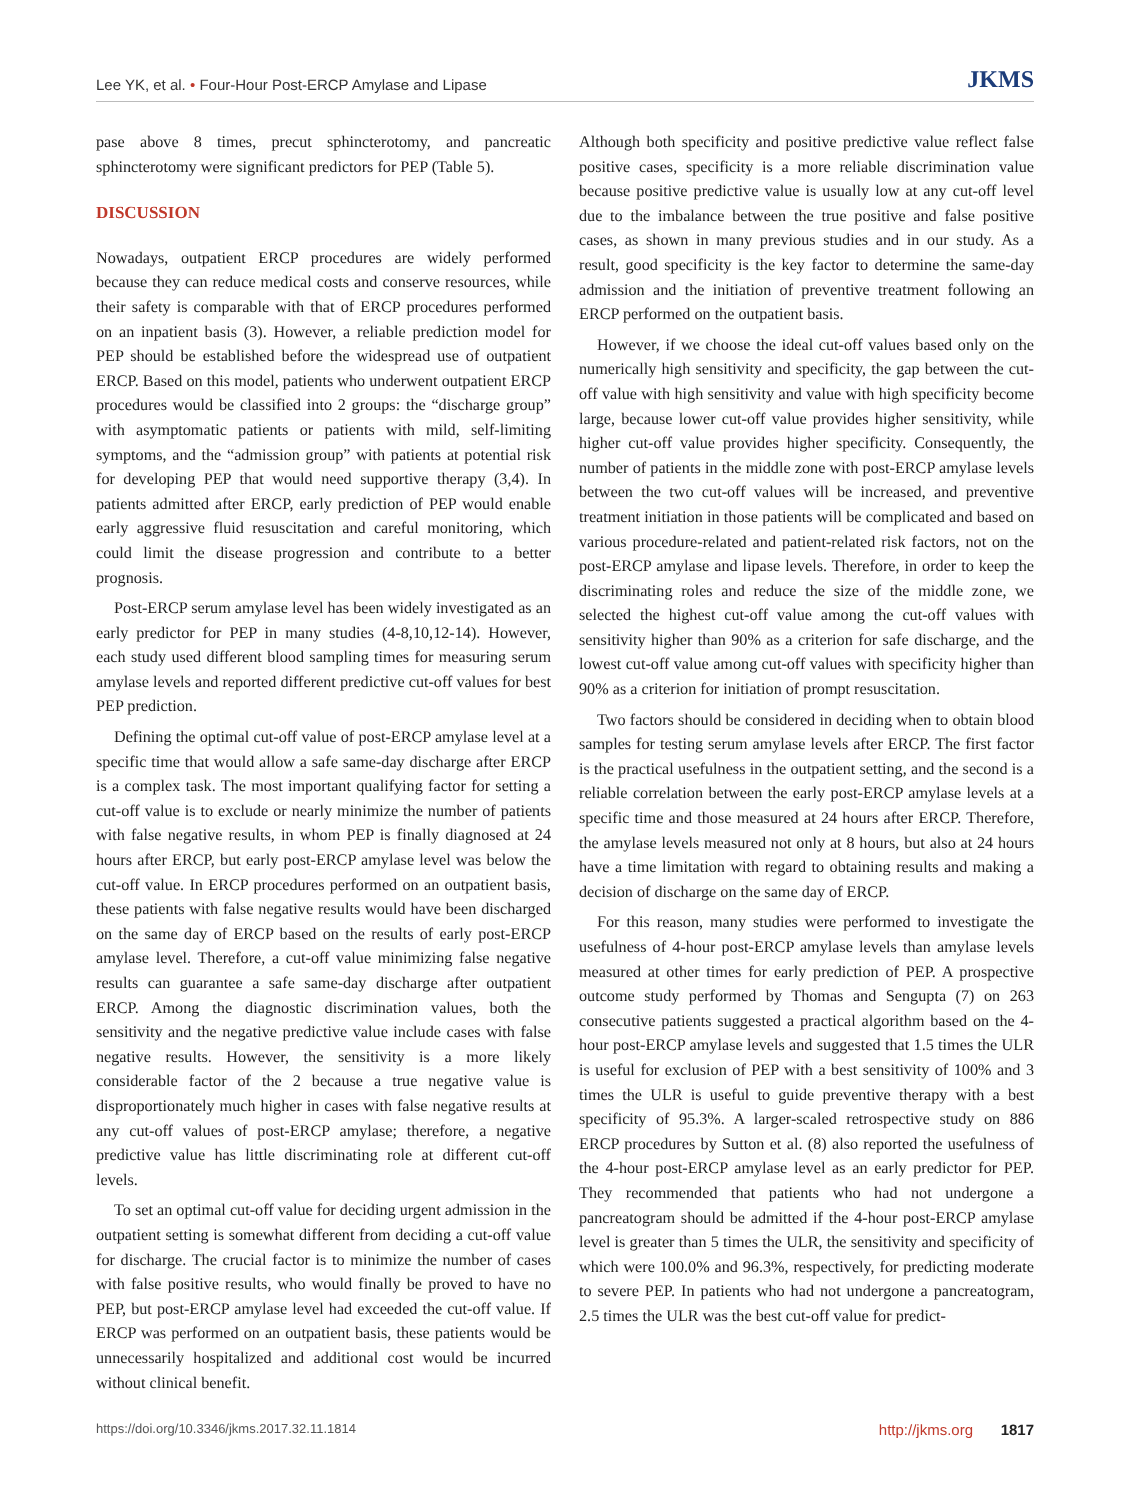Lee YK, et al. • Four-Hour Post-ERCP Amylase and Lipase
JKMS
pase above 8 times, precut sphincterotomy, and pancreatic sphincterotomy were significant predictors for PEP (Table 5).
DISCUSSION
Nowadays, outpatient ERCP procedures are widely performed because they can reduce medical costs and conserve resources, while their safety is comparable with that of ERCP procedures performed on an inpatient basis (3). However, a reliable prediction model for PEP should be established before the widespread use of outpatient ERCP. Based on this model, patients who underwent outpatient ERCP procedures would be classified into 2 groups: the “discharge group” with asymptomatic patients or patients with mild, self-limiting symptoms, and the “admission group” with patients at potential risk for developing PEP that would need supportive therapy (3,4). In patients admitted after ERCP, early prediction of PEP would enable early aggressive fluid resuscitation and careful monitoring, which could limit the disease progression and contribute to a better prognosis.
Post-ERCP serum amylase level has been widely investigated as an early predictor for PEP in many studies (4-8,10,12-14). However, each study used different blood sampling times for measuring serum amylase levels and reported different predictive cut-off values for best PEP prediction.
Defining the optimal cut-off value of post-ERCP amylase level at a specific time that would allow a safe same-day discharge after ERCP is a complex task. The most important qualifying factor for setting a cut-off value is to exclude or nearly minimize the number of patients with false negative results, in whom PEP is finally diagnosed at 24 hours after ERCP, but early post-ERCP amylase level was below the cut-off value. In ERCP procedures performed on an outpatient basis, these patients with false negative results would have been discharged on the same day of ERCP based on the results of early post-ERCP amylase level. Therefore, a cut-off value minimizing false negative results can guarantee a safe same-day discharge after outpatient ERCP. Among the diagnostic discrimination values, both the sensitivity and the negative predictive value include cases with false negative results. However, the sensitivity is a more likely considerable factor of the 2 because a true negative value is disproportionately much higher in cases with false negative results at any cut-off values of post-ERCP amylase; therefore, a negative predictive value has little discriminating role at different cut-off levels.
To set an optimal cut-off value for deciding urgent admission in the outpatient setting is somewhat different from deciding a cut-off value for discharge. The crucial factor is to minimize the number of cases with false positive results, who would finally be proved to have no PEP, but post-ERCP amylase level had exceeded the cut-off value. If ERCP was performed on an outpatient basis, these patients would be unnecessarily hospitalized and additional cost would be incurred without clinical benefit.
Although both specificity and positive predictive value reflect false positive cases, specificity is a more reliable discrimination value because positive predictive value is usually low at any cut-off level due to the imbalance between the true positive and false positive cases, as shown in many previous studies and in our study. As a result, good specificity is the key factor to determine the same-day admission and the initiation of preventive treatment following an ERCP performed on the outpatient basis.
However, if we choose the ideal cut-off values based only on the numerically high sensitivity and specificity, the gap between the cut-off value with high sensitivity and value with high specificity become large, because lower cut-off value provides higher sensitivity, while higher cut-off value provides higher specificity. Consequently, the number of patients in the middle zone with post-ERCP amylase levels between the two cut-off values will be increased, and preventive treatment initiation in those patients will be complicated and based on various procedure-related and patient-related risk factors, not on the post-ERCP amylase and lipase levels. Therefore, in order to keep the discriminating roles and reduce the size of the middle zone, we selected the highest cut-off value among the cut-off values with sensitivity higher than 90% as a criterion for safe discharge, and the lowest cut-off value among cut-off values with specificity higher than 90% as a criterion for initiation of prompt resuscitation.
Two factors should be considered in deciding when to obtain blood samples for testing serum amylase levels after ERCP. The first factor is the practical usefulness in the outpatient setting, and the second is a reliable correlation between the early post-ERCP amylase levels at a specific time and those measured at 24 hours after ERCP. Therefore, the amylase levels measured not only at 8 hours, but also at 24 hours have a time limitation with regard to obtaining results and making a decision of discharge on the same day of ERCP.
For this reason, many studies were performed to investigate the usefulness of 4-hour post-ERCP amylase levels than amylase levels measured at other times for early prediction of PEP. A prospective outcome study performed by Thomas and Sengupta (7) on 263 consecutive patients suggested a practical algorithm based on the 4-hour post-ERCP amylase levels and suggested that 1.5 times the ULR is useful for exclusion of PEP with a best sensitivity of 100% and 3 times the ULR is useful to guide preventive therapy with a best specificity of 95.3%. A larger-scaled retrospective study on 886 ERCP procedures by Sutton et al. (8) also reported the usefulness of the 4-hour post-ERCP amylase level as an early predictor for PEP. They recommended that patients who had not undergone a pancreatogram should be admitted if the 4-hour post-ERCP amylase level is greater than 5 times the ULR, the sensitivity and specificity of which were 100.0% and 96.3%, respectively, for predicting moderate to severe PEP. In patients who had not undergone a pancreatogram, 2.5 times the ULR was the best cut-off value for predict-
https://doi.org/10.3346/jkms.2017.32.11.1814
http://jkms.org 1817